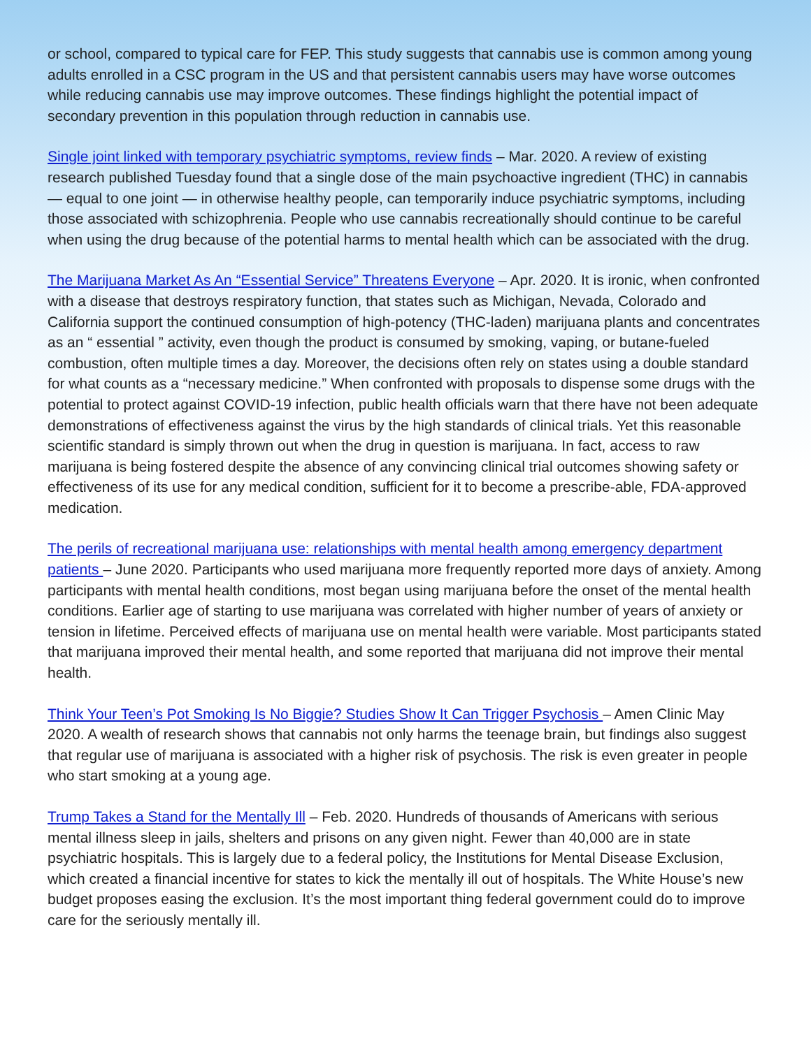or school, compared to typical care for FEP. This study suggests that cannabis use is common among young adults enrolled in a CSC program in the US and that persistent cannabis users may have worse outcomes while reducing cannabis use may improve outcomes. These findings highlight the potential impact of secondary prevention in this population through reduction in cannabis use.
Single joint linked with temporary psychiatric symptoms, review finds – Mar. 2020. A review of existing research published Tuesday found that a single dose of the main psychoactive ingredient (THC) in cannabis — equal to one joint — in otherwise healthy people, can temporarily induce psychiatric symptoms, including those associated with schizophrenia. People who use cannabis recreationally should continue to be careful when using the drug because of the potential harms to mental health which can be associated with the drug.
The Marijuana Market As An “Essential Service” Threatens Everyone – Apr. 2020. It is ironic, when confronted with a disease that destroys respiratory function, that states such as Michigan, Nevada, Colorado and California support the continued consumption of high-potency (THC-laden) marijuana plants and concentrates as an “ essential ” activity, even though the product is consumed by smoking, vaping, or butane-fueled combustion, often multiple times a day. Moreover, the decisions often rely on states using a double standard for what counts as a “necessary medicine.” When confronted with proposals to dispense some drugs with the potential to protect against COVID-19 infection, public health officials warn that there have not been adequate demonstrations of effectiveness against the virus by the high standards of clinical trials. Yet this reasonable scientific standard is simply thrown out when the drug in question is marijuana. In fact, access to raw marijuana is being fostered despite the absence of any convincing clinical trial outcomes showing safety or effectiveness of its use for any medical condition, sufficient for it to become a prescribe-able, FDA-approved medication.
The perils of recreational marijuana use: relationships with mental health among emergency department patients – June 2020. Participants who used marijuana more frequently reported more days of anxiety. Among participants with mental health conditions, most began using marijuana before the onset of the mental health conditions. Earlier age of starting to use marijuana was correlated with higher number of years of anxiety or tension in lifetime. Perceived effects of marijuana use on mental health were variable. Most participants stated that marijuana improved their mental health, and some reported that marijuana did not improve their mental health.
Think Your Teen’s Pot Smoking Is No Biggie? Studies Show It Can Trigger Psychosis – Amen Clinic May 2020. A wealth of research shows that cannabis not only harms the teenage brain, but findings also suggest that regular use of marijuana is associated with a higher risk of psychosis. The risk is even greater in people who start smoking at a young age.
Trump Takes a Stand for the Mentally Ill – Feb. 2020. Hundreds of thousands of Americans with serious mental illness sleep in jails, shelters and prisons on any given night. Fewer than 40,000 are in state psychiatric hospitals. This is largely due to a federal policy, the Institutions for Mental Disease Exclusion, which created a financial incentive for states to kick the mentally ill out of hospitals. The White House’s new budget proposes easing the exclusion. It’s the most important thing federal government could do to improve care for the seriously mentally ill.